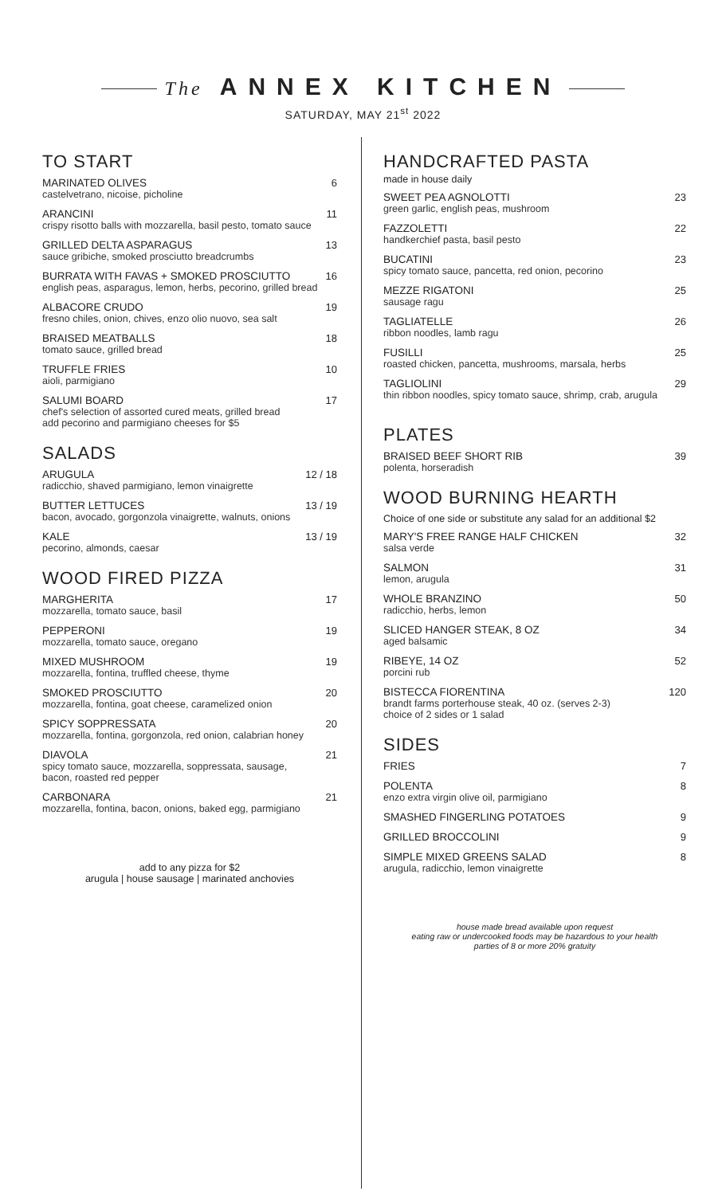The ANNEX KITCHEN
SATURDAY, MAY 21<sup>st</sup> 2022
TO START
MARINATED OLIVES
castelvetrano, nicoise, picholine
6
ARANCINI
crispy risotto balls with mozzarella, basil pesto, tomato sauce
11
GRILLED DELTA ASPARAGUS
sauce gribiche, smoked prosciutto breadcrumbs
13
BURRATA WITH FAVAS + SMOKED PROSCIUTTO
english peas, asparagus, lemon, herbs, pecorino, grilled bread
16
ALBACORE CRUDO
fresno chiles, onion, chives, enzo olio nuovo, sea salt
19
BRAISED MEATBALLS
tomato sauce, grilled bread
18
TRUFFLE FRIES
aioli, parmigiano
10
SALUMI BOARD
chef's selection of assorted cured meats, grilled bread
add pecorino and parmigiano cheeses for $5
17
SALADS
ARUGULA
radicchio, shaved parmigiano, lemon vinaigrette
12 / 18
BUTTER LETTUCES
bacon, avocado, gorgonzola vinaigrette, walnuts, onions
13 / 19
KALE
pecorino, almonds, caesar
13 / 19
WOOD FIRED PIZZA
MARGHERITA
mozzarella, tomato sauce, basil
17
PEPPERONI
mozzarella, tomato sauce, oregano
19
MIXED MUSHROOM
mozzarella, fontina, truffled cheese, thyme
19
SMOKED PROSCIUTTO
mozzarella, fontina, goat cheese, caramelized onion
20
SPICY SOPPRESSATA
mozzarella, fontina, gorgonzola, red onion, calabrian honey
20
DIAVOLA
spicy tomato sauce, mozzarella, soppressata, sausage,
bacon, roasted red pepper
21
CARBONARA
mozzarella, fontina, bacon, onions, baked egg, parmigiano
21
add to any pizza for $2
arugula | house sausage | marinated anchovies
HANDCRAFTED PASTA
made in house daily
SWEET PEA AGNOLOTTI
green garlic, english peas, mushroom
23
FAZZOLETTI
handkerchief pasta, basil pesto
22
BUCATINI
spicy tomato sauce, pancetta, red onion, pecorino
23
MEZZE RIGATONI
sausage ragu
25
TAGLIATELLE
ribbon noodles, lamb ragu
26
FUSILLI
roasted chicken, pancetta, mushrooms, marsala, herbs
25
TAGLIOLINI
thin ribbon noodles, spicy tomato sauce, shrimp, crab, arugula
29
PLATES
BRAISED BEEF SHORT RIB
polenta, horseradish
39
WOOD BURNING HEARTH
Choice of one side or substitute any salad for an additional $2
MARY'S FREE RANGE HALF CHICKEN
salsa verde
32
SALMON
lemon, arugula
31
WHOLE BRANZINO
radicchio, herbs, lemon
50
SLICED HANGER STEAK, 8 OZ
aged balsamic
34
RIBEYE, 14 OZ
porcini rub
52
BISTECCA FIORENTINA
brandt farms porterhouse steak, 40 oz. (serves 2-3)
choice of 2 sides or 1 salad
120
SIDES
FRIES 7
POLENTA
enzo extra virgin olive oil, parmigiano
8
SMASHED FINGERLING POTATOES 9
GRILLED BROCCOLINI 9
SIMPLE MIXED GREENS SALAD
arugula, radicchio, lemon vinaigrette
8
house made bread available upon request
eating raw or undercooked foods may be hazardous to your health
parties of 8 or more 20% gratuity